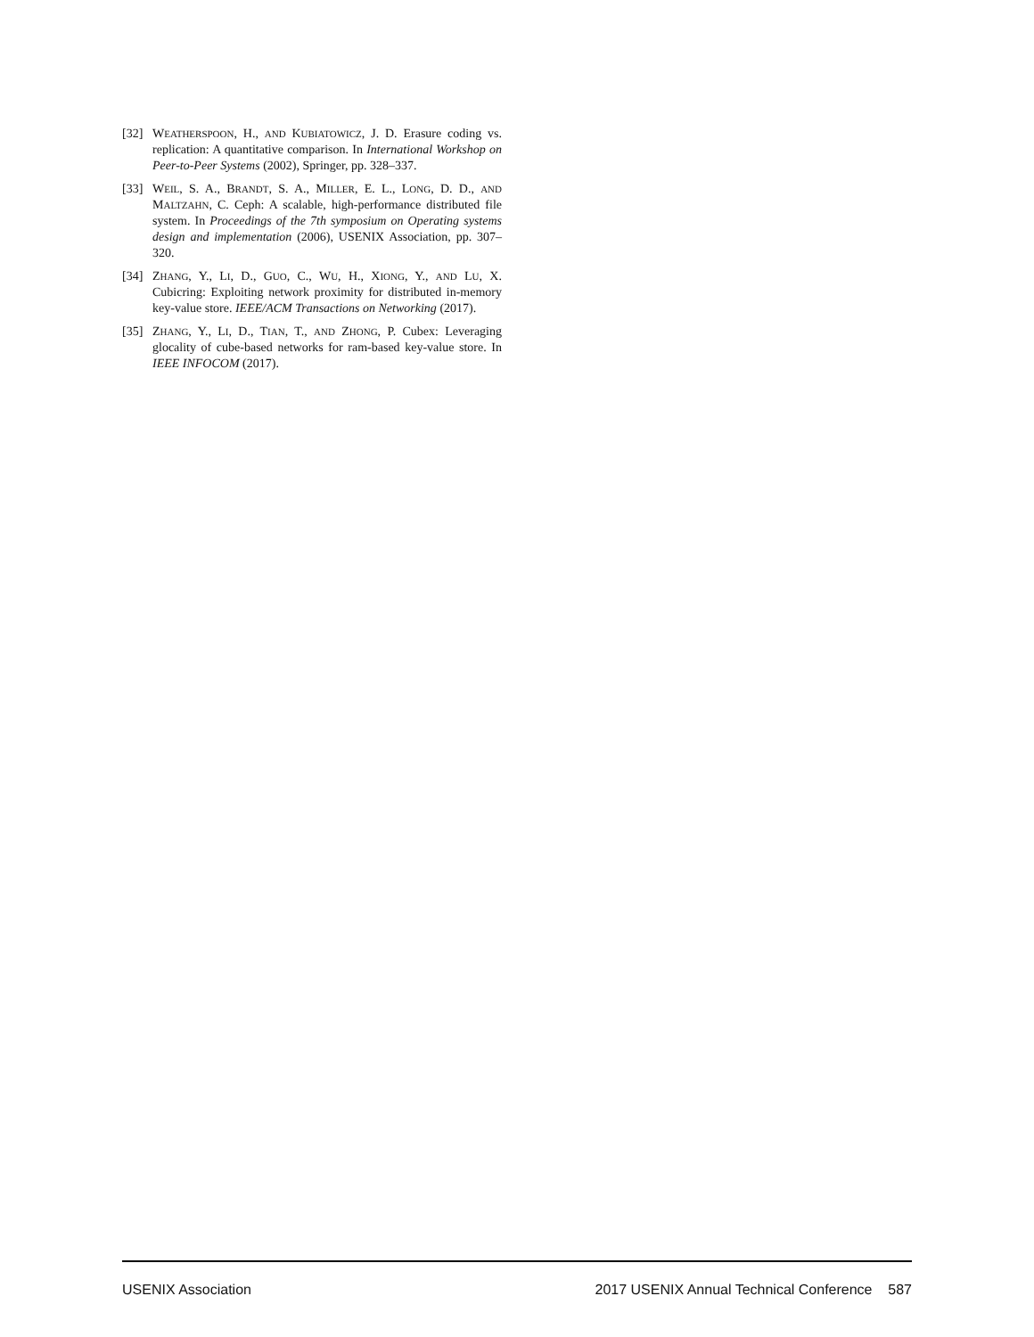[32] WEATHERSPOON, H., AND KUBIATOWICZ, J. D. Erasure coding vs. replication: A quantitative comparison. In International Workshop on Peer-to-Peer Systems (2002), Springer, pp. 328–337.
[33] WEIL, S. A., BRANDT, S. A., MILLER, E. L., LONG, D. D., AND MALTZAHN, C. Ceph: A scalable, high-performance distributed file system. In Proceedings of the 7th symposium on Operating systems design and implementation (2006), USENIX Association, pp. 307–320.
[34] ZHANG, Y., LI, D., GUO, C., WU, H., XIONG, Y., AND LU, X. Cubicring: Exploiting network proximity for distributed in-memory key-value store. IEEE/ACM Transactions on Networking (2017).
[35] ZHANG, Y., LI, D., TIAN, T., AND ZHONG, P. Cubex: Leveraging glocality of cube-based networks for ram-based key-value store. In IEEE INFOCOM (2017).
USENIX Association 2017 USENIX Annual Technical Conference 587